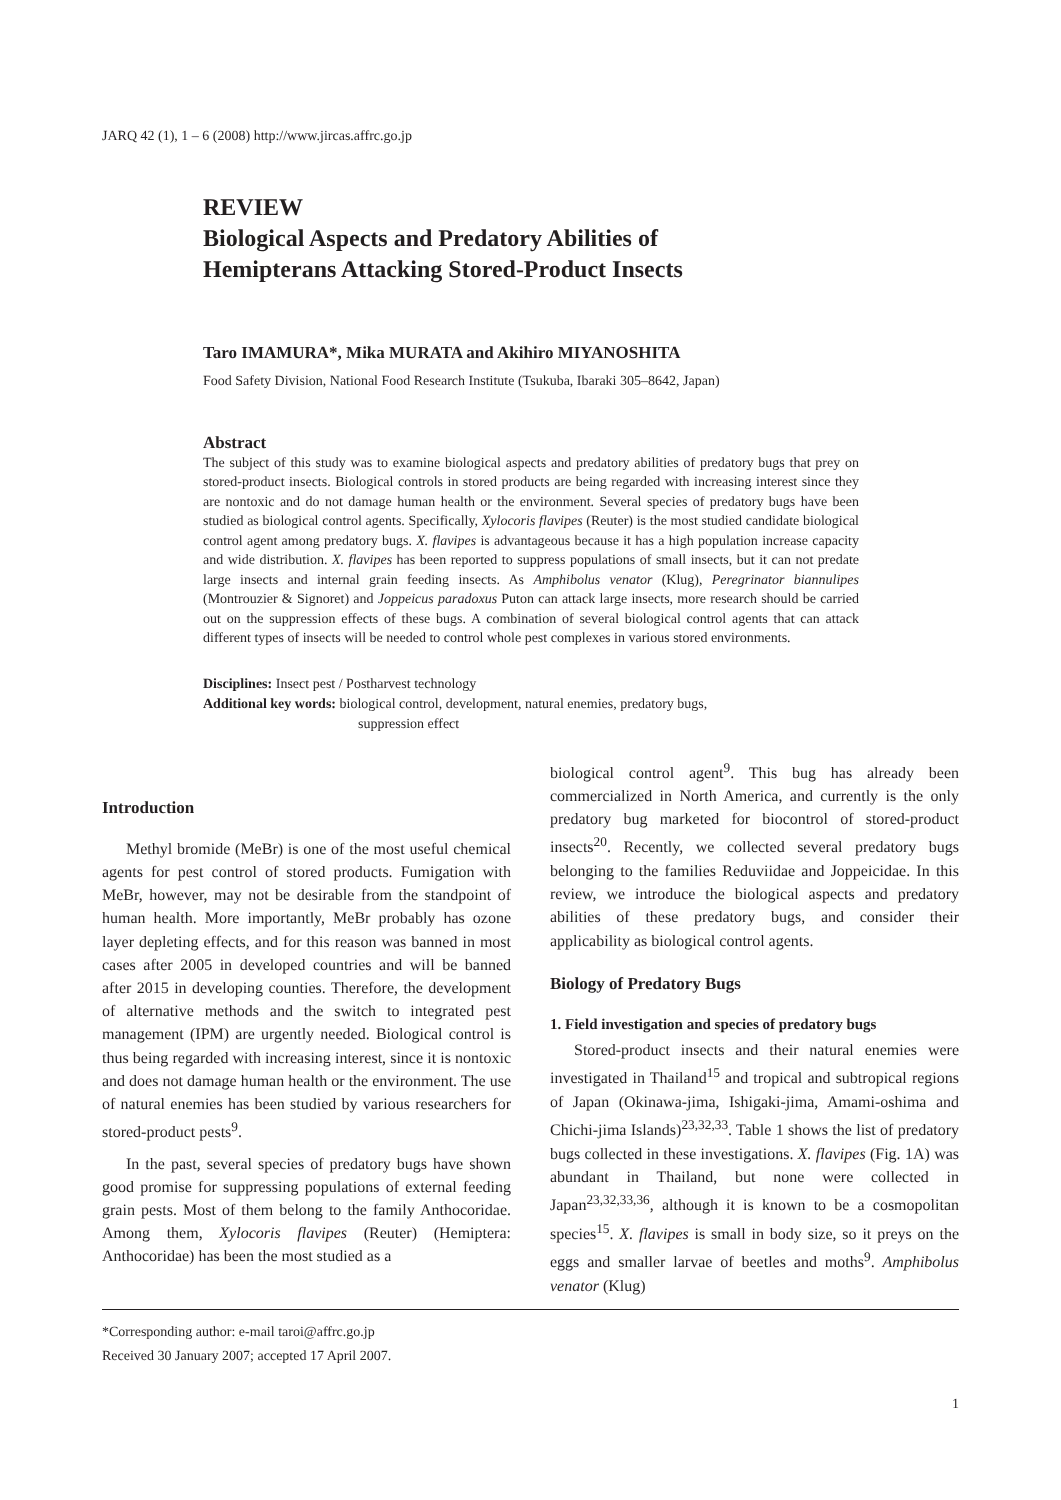JARQ 42 (1), 1 – 6 (2008) http://www.jircas.affrc.go.jp
REVIEW
Biological Aspects and Predatory Abilities of
Hemipterans Attacking Stored-Product Insects
Taro IMAMURA*, Mika MURATA and Akihiro MIYANOSHITA
Food Safety Division, National Food Research Institute (Tsukuba, Ibaraki 305–8642, Japan)
Abstract
The subject of this study was to examine biological aspects and predatory abilities of predatory bugs that prey on stored-product insects. Biological controls in stored products are being regarded with increasing interest since they are nontoxic and do not damage human health or the environment. Several species of predatory bugs have been studied as biological control agents. Specifically, Xylocoris flavipes (Reuter) is the most studied candidate biological control agent among predatory bugs. X. flavipes is advantageous because it has a high population increase capacity and wide distribution. X. flavipes has been reported to suppress populations of small insects, but it can not predate large insects and internal grain feeding insects. As Amphibolus venator (Klug), Peregrinator biannulipes (Montrouzier & Signoret) and Joppeicus paradoxus Puton can attack large insects, more research should be carried out on the suppression effects of these bugs. A combination of several biological control agents that can attack different types of insects will be needed to control whole pest complexes in various stored environments.
Disciplines: Insect pest / Postharvest technology
Additional key words: biological control, development, natural enemies, predatory bugs,
suppression effect
Introduction
Methyl bromide (MeBr) is one of the most useful chemical agents for pest control of stored products. Fumigation with MeBr, however, may not be desirable from the standpoint of human health. More importantly, MeBr probably has ozone layer depleting effects, and for this reason was banned in most cases after 2005 in developed countries and will be banned after 2015 in developing counties. Therefore, the development of alternative methods and the switch to integrated pest management (IPM) are urgently needed. Biological control is thus being regarded with increasing interest, since it is nontoxic and does not damage human health or the environment. The use of natural enemies has been studied by various researchers for stored-product pests<sup>9</sup>.
In the past, several species of predatory bugs have shown good promise for suppressing populations of external feeding grain pests. Most of them belong to the family Anthocoridae. Among them, Xylocoris flavipes (Reuter) (Hemiptera: Anthocoridae) has been the most studied as a
biological control agent<sup>9</sup>. This bug has already been commercialized in North America, and currently is the only predatory bug marketed for biocontrol of stored-product insects<sup>20</sup>. Recently, we collected several predatory bugs belonging to the families Reduviidae and Joppeicidae. In this review, we introduce the biological aspects and predatory abilities of these predatory bugs, and consider their applicability as biological control agents.
Biology of Predatory Bugs
1. Field investigation and species of predatory bugs
Stored-product insects and their natural enemies were investigated in Thailand<sup>15</sup> and tropical and subtropical regions of Japan (Okinawa-jima, Ishigaki-jima, Amami-oshima and Chichi-jima Islands)<sup>23,32,33</sup>. Table 1 shows the list of predatory bugs collected in these investigations. X. flavipes (Fig. 1A) was abundant in Thailand, but none were collected in Japan<sup>23,32,33,36</sup>, although it is known to be a cosmopolitan species<sup>15</sup>. X. flavipes is small in body size, so it preys on the eggs and smaller larvae of beetles and moths<sup>9</sup>. Amphibolus venator (Klug)
*Corresponding author: e-mail taroi@affrc.go.jp
Received 30 January 2007; accepted 17 April 2007.
1